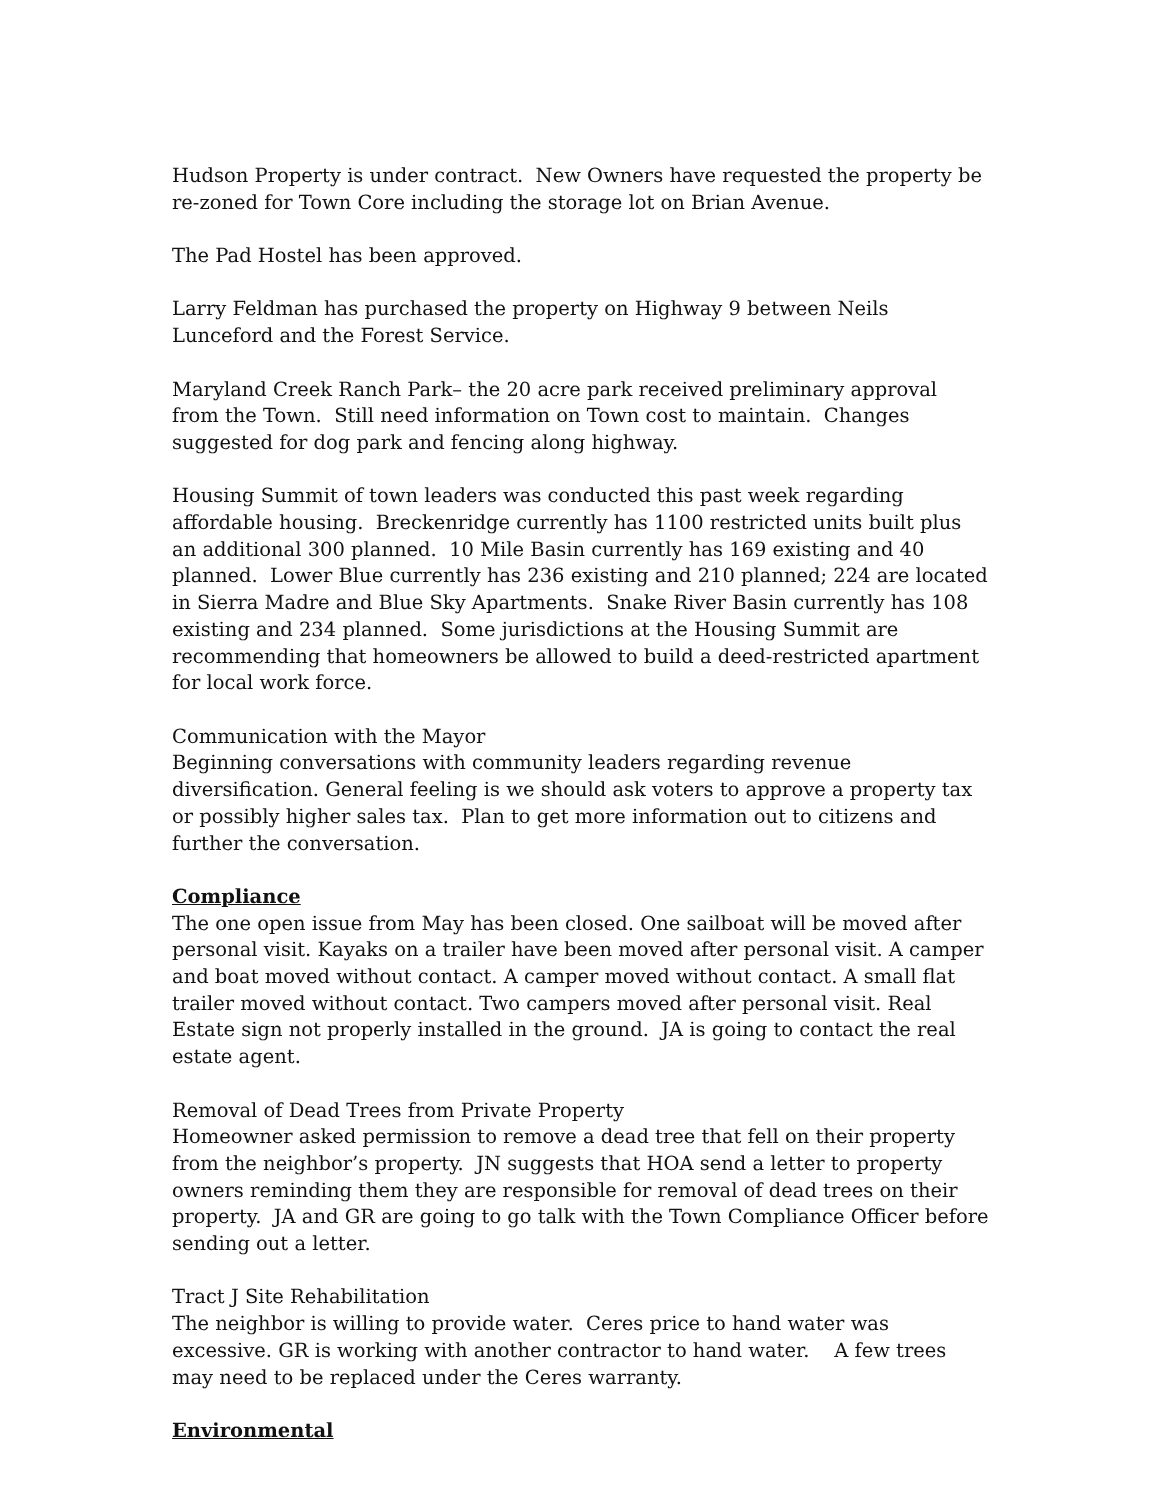Hudson Property is under contract. New Owners have requested the property be re-zoned for Town Core including the storage lot on Brian Avenue.
The Pad Hostel has been approved.
Larry Feldman has purchased the property on Highway 9 between Neils Lunceford and the Forest Service.
Maryland Creek Ranch Park– the 20 acre park received preliminary approval from the Town. Still need information on Town cost to maintain. Changes suggested for dog park and fencing along highway.
Housing Summit of town leaders was conducted this past week regarding affordable housing. Breckenridge currently has 1100 restricted units built plus an additional 300 planned. 10 Mile Basin currently has 169 existing and 40 planned. Lower Blue currently has 236 existing and 210 planned; 224 are located in Sierra Madre and Blue Sky Apartments. Snake River Basin currently has 108 existing and 234 planned. Some jurisdictions at the Housing Summit are recommending that homeowners be allowed to build a deed-restricted apartment for local work force.
Communication with the Mayor
Beginning conversations with community leaders regarding revenue diversification. General feeling is we should ask voters to approve a property tax or possibly higher sales tax. Plan to get more information out to citizens and further the conversation.
Compliance
The one open issue from May has been closed. One sailboat will be moved after personal visit. Kayaks on a trailer have been moved after personal visit. A camper and boat moved without contact. A camper moved without contact. A small flat trailer moved without contact. Two campers moved after personal visit. Real Estate sign not properly installed in the ground. JA is going to contact the real estate agent.
Removal of Dead Trees from Private Property
Homeowner asked permission to remove a dead tree that fell on their property from the neighbor’s property. JN suggests that HOA send a letter to property owners reminding them they are responsible for removal of dead trees on their property. JA and GR are going to go talk with the Town Compliance Officer before sending out a letter.
Tract J Site Rehabilitation
The neighbor is willing to provide water. Ceres price to hand water was excessive. GR is working with another contractor to hand water. A few trees may need to be replaced under the Ceres warranty.
Environmental